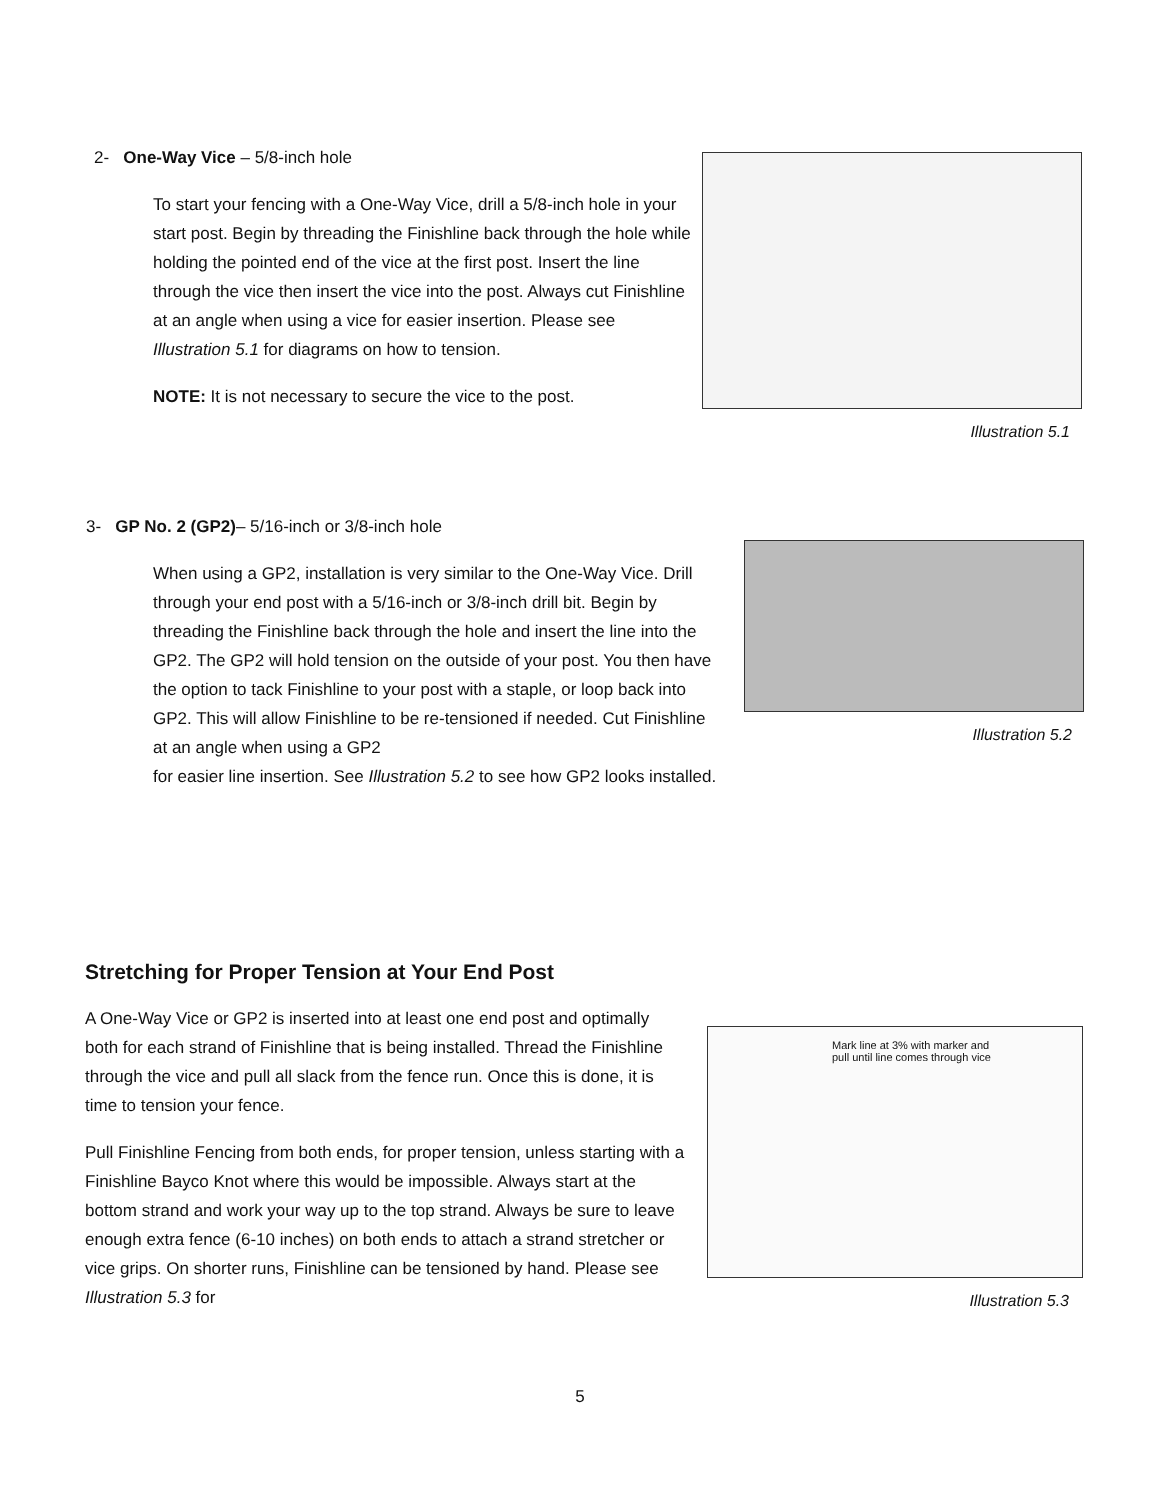2- One-Way Vice – 5/8-inch hole
To start your fencing with a One-Way Vice, drill a 5/8-inch hole in your start post. Begin by threading the Finishline back through the hole while holding the pointed end of the vice at the first post. Insert the line through the vice then insert the vice into the post. Always cut Finishline at an angle when using a vice for easier insertion. Please see Illustration 5.1 for diagrams on how to tension.
NOTE: It is not necessary to secure the vice to the post.
Illustration 5.1
3- GP No. 2 (GP2)– 5/16-inch or 3/8-inch hole
When using a GP2, installation is very similar to the One-Way Vice. Drill through your end post with a 5/16-inch or 3/8-inch drill bit. Begin by threading the Finishline back through the hole and insert the line into the GP2. The GP2 will hold tension on the outside of your post. You then have the option to tack Finishline to your post with a staple, or loop back into GP2. This will allow Finishline to be re-tensioned if needed. Cut Finishline at an angle when using a GP2
for easier line insertion. See Illustration 5.2 to see how GP2 looks installed.
Illustration 5.2
Stretching for Proper Tension at Your End Post
A One-Way Vice or GP2 is inserted into at least one end post and optimally both for each strand of Finishline that is being installed. Thread the Finishline through the vice and pull all slack from the fence run. Once this is done, it is time to tension your fence.
Pull Finishline Fencing from both ends, for proper tension, unless starting with a Finishline Bayco Knot where this would be impossible. Always start at the bottom strand and work your way up to the top strand. Always be sure to leave enough extra fence (6-10 inches) on both ends to attach a strand stretcher or vice grips. On shorter runs, Finishline can be tensioned by hand. Please see Illustration 5.3 for
Mark line at 3% with marker and
pull until line comes through vice
Illustration 5.3
5